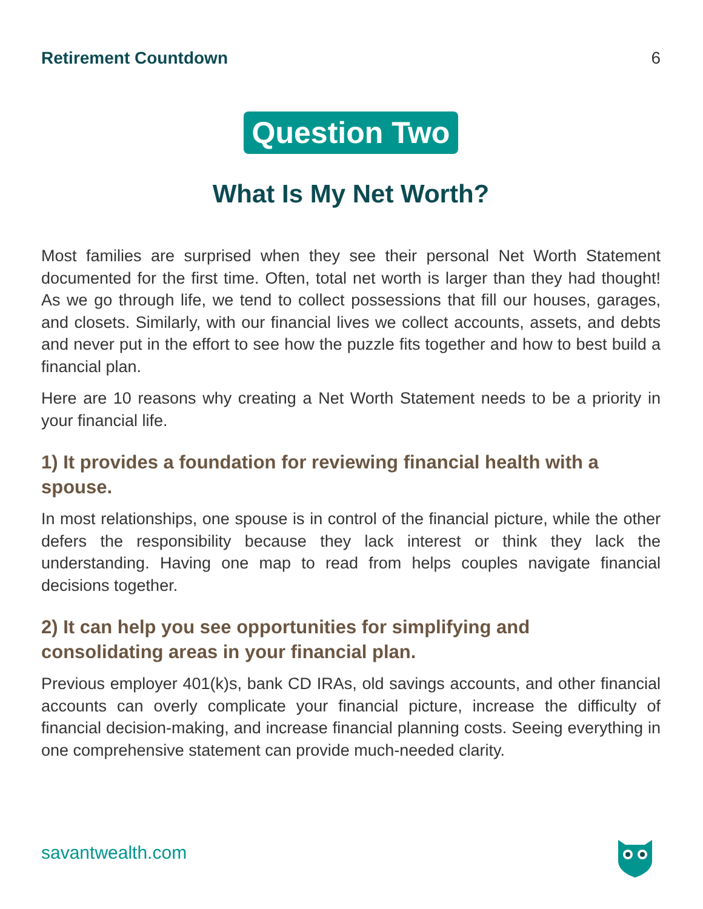Retirement Countdown 6
Question Two
What Is My Net Worth?
Most families are surprised when they see their personal Net Worth Statement documented for the first time. Often, total net worth is larger than they had thought! As we go through life, we tend to collect possessions that fill our houses, garages, and closets. Similarly, with our financial lives we collect accounts, assets, and debts and never put in the effort to see how the puzzle fits together and how to best build a financial plan.
Here are 10 reasons why creating a Net Worth Statement needs to be a priority in your financial life.
1) It provides a foundation for reviewing financial health with a spouse.
In most relationships, one spouse is in control of the financial picture, while the other defers the responsibility because they lack interest or think they lack the understanding. Having one map to read from helps couples navigate financial decisions together.
2) It can help you see opportunities for simplifying and
consolidating areas in your financial plan.
Previous employer 401(k)s, bank CD IRAs, old savings accounts, and other financial accounts can overly complicate your financial picture, increase the difficulty of financial decision-making, and increase financial planning costs. Seeing everything in one comprehensive statement can provide much-needed clarity.
savantwealth.com